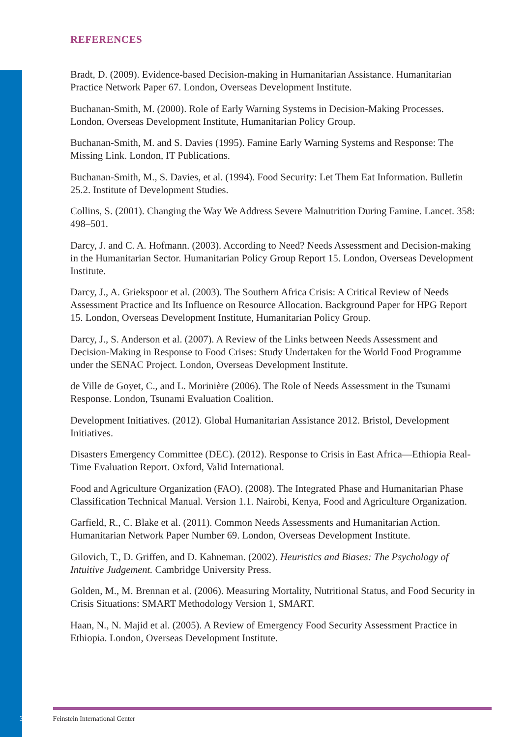REFERENCES
Bradt, D. (2009). Evidence-based Decision-making in Humanitarian Assistance. Humanitarian Practice Network Paper 67. London, Overseas Development Institute.
Buchanan-Smith, M. (2000). Role of Early Warning Systems in Decision-Making Processes. London, Overseas Development Institute, Humanitarian Policy Group.
Buchanan-Smith, M. and S. Davies (1995). Famine Early Warning Systems and Response: The Missing Link. London, IT Publications.
Buchanan-Smith, M., S. Davies, et al. (1994). Food Security: Let Them Eat Information. Bulletin 25.2. Institute of Development Studies.
Collins, S. (2001). Changing the Way We Address Severe Malnutrition During Famine. Lancet. 358: 498–501.
Darcy, J. and C. A. Hofmann. (2003). According to Need? Needs Assessment and Decision-making in the Humanitarian Sector. Humanitarian Policy Group Report 15. London, Overseas Development Institute.
Darcy, J., A. Griekspoor et al. (2003). The Southern Africa Crisis: A Critical Review of Needs Assessment Practice and Its Influence on Resource Allocation. Background Paper for HPG Report 15. London, Overseas Development Institute, Humanitarian Policy Group.
Darcy, J., S. Anderson et al. (2007). A Review of the Links between Needs Assessment and Decision-Making in Response to Food Crises: Study Undertaken for the World Food Programme under the SENAC Project. London, Overseas Development Institute.
de Ville de Goyet, C., and L. Morinière (2006). The Role of Needs Assessment in the Tsunami Response. London, Tsunami Evaluation Coalition.
Development Initiatives. (2012). Global Humanitarian Assistance 2012. Bristol, Development Initiatives.
Disasters Emergency Committee (DEC). (2012). Response to Crisis in East Africa—Ethiopia Real-Time Evaluation Report. Oxford, Valid International.
Food and Agriculture Organization (FAO). (2008). The Integrated Phase and Humanitarian Phase Classification Technical Manual. Version 1.1. Nairobi, Kenya, Food and Agriculture Organization.
Garfield, R., C. Blake et al. (2011). Common Needs Assessments and Humanitarian Action. Humanitarian Network Paper Number 69. London, Overseas Development Institute.
Gilovich, T., D. Griffen, and D. Kahneman. (2002). Heuristics and Biases: The Psychology of Intuitive Judgement. Cambridge University Press.
Golden, M., M. Brennan et al. (2006). Measuring Mortality, Nutritional Status, and Food Security in Crisis Situations: SMART Methodology Version 1, SMART.
Haan, N., N. Majid et al. (2005). A Review of Emergency Food Security Assessment Practice in Ethiopia. London, Overseas Development Institute.
34 Feinstein International Center